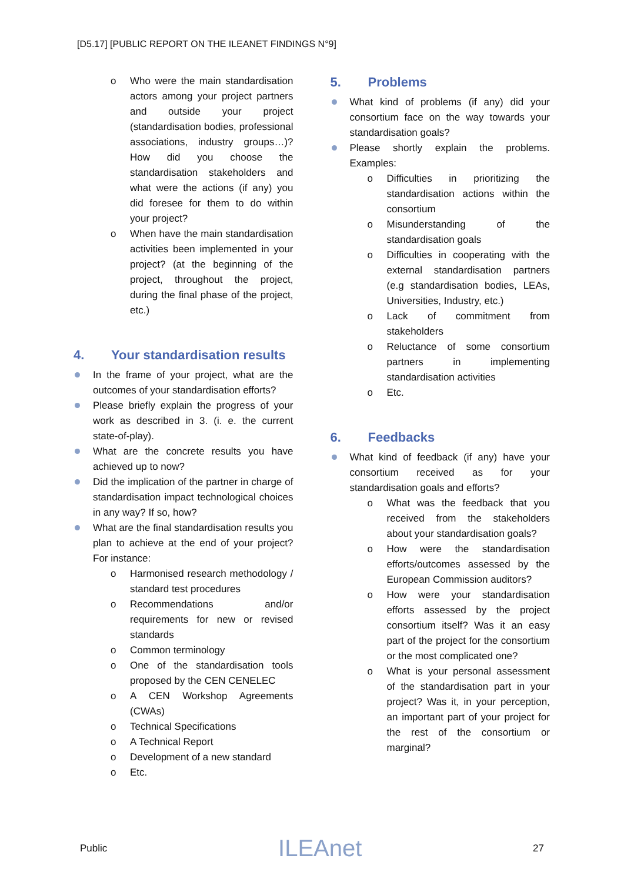[D5.17] [PUBLIC REPORT ON THE ILEANET FINDINGS N°9]
o Who were the main standardisation actors among your project partners and outside your project (standardisation bodies, professional associations, industry groups…)? How did you choose the standardisation stakeholders and what were the actions (if any) you did foresee for them to do within your project?
o When have the main standardisation activities been implemented in your project? (at the beginning of the project, throughout the project, during the final phase of the project, etc.)
4. Your standardisation results
In the frame of your project, what are the outcomes of your standardisation efforts?
Please briefly explain the progress of your work as described in 3. (i. e. the current state-of-play).
What are the concrete results you have achieved up to now?
Did the implication of the partner in charge of standardisation impact technological choices in any way? If so, how?
What are the final standardisation results you plan to achieve at the end of your project? For instance:
o Harmonised research methodology / standard test procedures
o Recommendations and/or requirements for new or revised standards
o Common terminology
o One of the standardisation tools proposed by the CEN CENELEC
o A CEN Workshop Agreements (CWAs)
o Technical Specifications
o A Technical Report
o Development of a new standard
o Etc.
5. Problems
What kind of problems (if any) did your consortium face on the way towards your standardisation goals?
Please shortly explain the problems. Examples:
o Difficulties in prioritizing the standardisation actions within the consortium
o Misunderstanding of the standardisation goals
o Difficulties in cooperating with the external standardisation partners (e.g standardisation bodies, LEAs, Universities, Industry, etc.)
o Lack of commitment from stakeholders
o Reluctance of some consortium partners in implementing standardisation activities
o Etc.
6. Feedbacks
What kind of feedback (if any) have your consortium received as for your standardisation goals and efforts?
o What was the feedback that you received from the stakeholders about your standardisation goals?
o How were the standardisation efforts/outcomes assessed by the European Commission auditors?
o How were your standardisation efforts assessed by the project consortium itself? Was it an easy part of the project for the consortium or the most complicated one?
o What is your personal assessment of the standardisation part in your project? Was it, in your perception, an important part of your project for the rest of the consortium or marginal?
Public ILEAnet 27